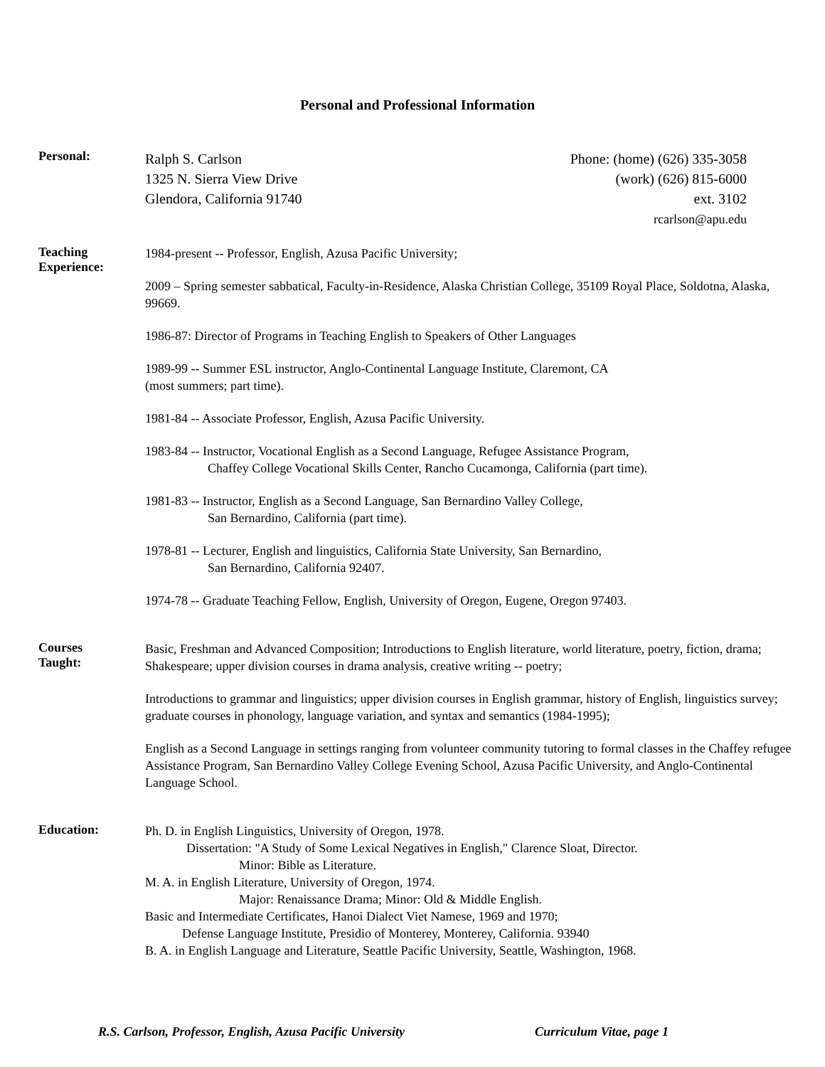Personal and Professional Information
Personal:
Ralph S. Carlson
1325 N. Sierra View Drive
Glendora, California 91740
Phone: (home) (626) 335-3058
(work) (626) 815-6000
ext. 3102
rcarlson@apu.edu
Teaching
Experience:
1984-present -- Professor, English, Azusa Pacific University;
2009 – Spring semester sabbatical, Faculty-in-Residence, Alaska Christian College, 35109 Royal Place, Soldotna, Alaska, 99669.
1986-87: Director of Programs in Teaching English to Speakers of Other Languages
1989-99 -- Summer ESL instructor, Anglo-Continental Language Institute, Claremont, CA
(most summers; part time).
1981-84 -- Associate Professor, English, Azusa Pacific University.
1983-84 -- Instructor, Vocational English as a Second Language, Refugee Assistance Program,
Chaffey College Vocational Skills Center, Rancho Cucamonga, California (part time).
1981-83 -- Instructor, English as a Second Language, San Bernardino Valley College,
San Bernardino, California (part time).
1978-81 -- Lecturer, English and linguistics, California State University, San Bernardino,
San Bernardino, California 92407.
1974-78 -- Graduate Teaching Fellow, English, University of Oregon, Eugene, Oregon 97403.
Courses
Taught:
Basic, Freshman and Advanced Composition; Introductions to English literature, world literature, poetry, fiction, drama; Shakespeare; upper division courses in drama analysis, creative writing -- poetry;
Introductions to grammar and linguistics; upper division courses in English grammar, history of English, linguistics survey; graduate courses in phonology, language variation, and syntax and semantics (1984-1995);
English as a Second Language in settings ranging from volunteer community tutoring to formal classes in the Chaffey refugee Assistance Program, San Bernardino Valley College Evening School, Azusa Pacific University, and Anglo-Continental Language School.
Education:
Ph. D. in English Linguistics, University of Oregon, 1978.
Dissertation: "A Study of Some Lexical Negatives in English," Clarence Sloat, Director.
Minor: Bible as Literature.
M. A. in English Literature, University of Oregon, 1974.
Major: Renaissance Drama; Minor: Old & Middle English.
Basic and Intermediate Certificates, Hanoi Dialect Viet Namese, 1969 and 1970;
Defense Language Institute, Presidio of Monterey, Monterey, California. 93940
B. A. in English Language and Literature, Seattle Pacific University, Seattle, Washington, 1968.
R.S. Carlson, Professor, English, Azusa Pacific University Curriculum Vitae, page 1